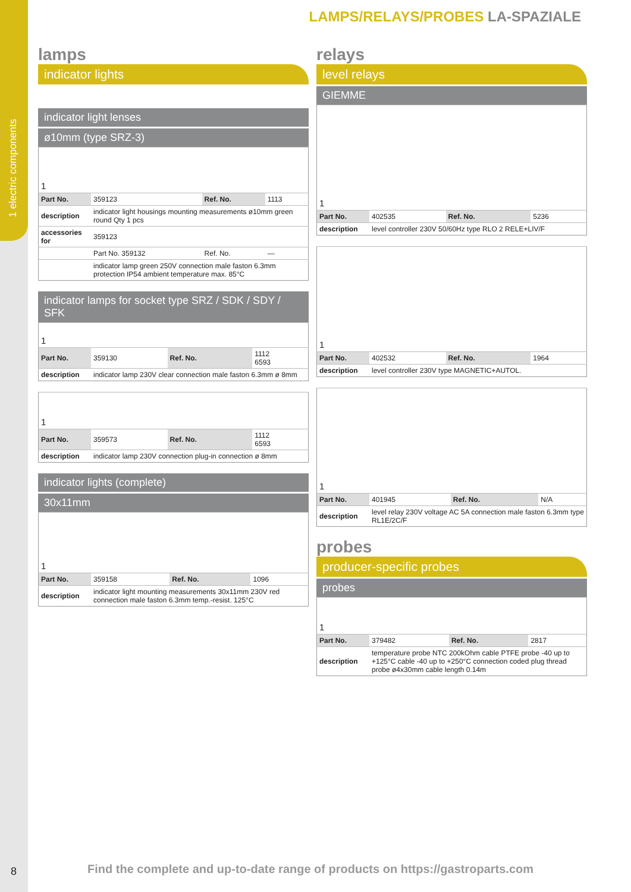1 electric components
8
LAMPS/RELAYS/PROBES LA-SPAZIALE
lamps
indicator lights
indicator light lenses
ø10mm (type SRZ-3)
| 1 | | | |
| Part No. | 359123 | Ref. No. | 1113 |
| description | indicator light housings mounting measurements ø10mm green round Qty 1 pcs | | |
| accessories for | 359123 | | |
| | Part No. 359132 | Ref. No. | — |
| | indicator lamp green 250V connection male faston 6.3mm protection IP54 ambient temperature max. 85°C | | |
indicator lamps for socket type SRZ / SDK / SDY / SFK
| 1 | | | |
| Part No. | 359130 | Ref. No. | 1112 6593 |
| description | indicator lamp 230V clear connection male faston 6.3mm ø 8mm | | |
| 1 | | | |
| Part No. | 359573 | Ref. No. | 1112 6593 |
| description | indicator lamp 230V connection plug-in connection ø 8mm | | |
indicator lights (complete)
30x11mm
| 1 | | | |
| Part No. | 359158 | Ref. No. | 1096 |
| description | indicator light mounting measurements 30x11mm 230V red connection male faston 6.3mm temp.-resist. 125°C | | |
relays
level relays
GIEMME
| 1 | | | |
| Part No. | 402535 | Ref. No. | 5236 |
| description | level controller 230V 50/60Hz type RLO 2 RELE+LIV/F | | |
| 1 | | | |
| Part No. | 402532 | Ref. No. | 1964 |
| description | level controller 230V type MAGNETIC+AUTOL. | | |
| 1 | | | |
| Part No. | 401945 | Ref. No. | N/A |
| description | level relay 230V voltage AC 5A connection male faston 6.3mm type RL1E/2C/F | | |
probes
producer-specific probes
probes
| 1 | | | |
| Part No. | 379482 | Ref. No. | 2817 |
| description | temperature probe NTC 200kOhm cable PTFE probe -40 up to +125°C cable -40 up to +250°C connection coded plug thread probe ø4x30mm cable length 0.14m | | |
Find the complete and up-to-date range of products on https://gastroparts.com